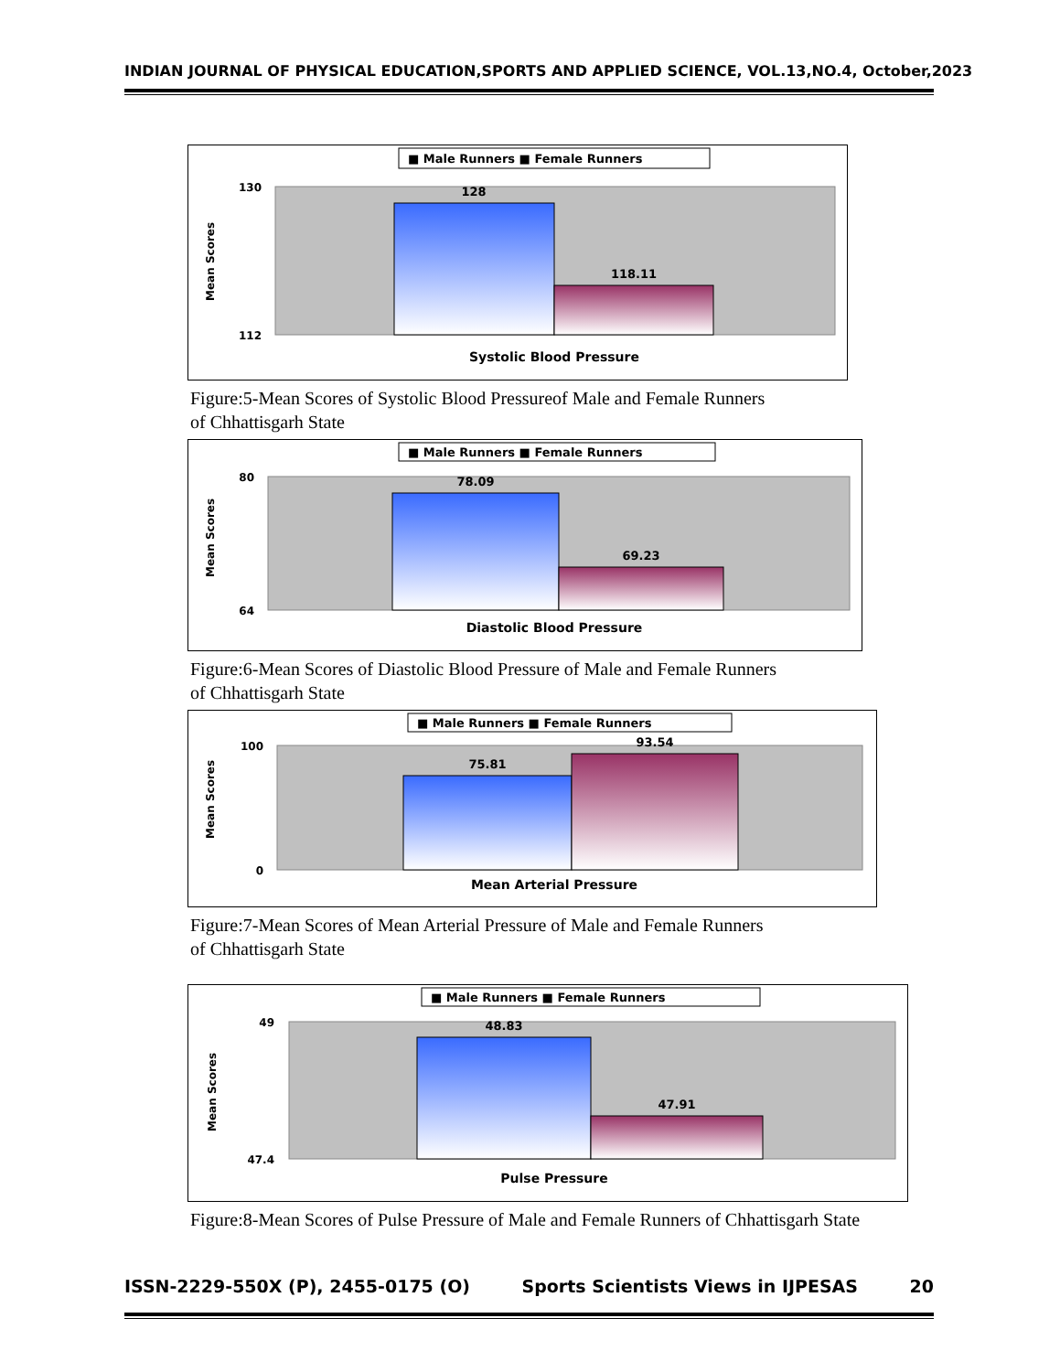INDIAN JOURNAL OF PHYSICAL EDUCATION,SPORTS AND APPLIED SCIENCE, VOL.13,NO.4, October,2023
■ Male Runners ■ Female Runners
Mean Scores
130
112
128
118.11
Systolic Blood Pressure
Figure:5-Mean Scores of Systolic Blood Pressureof Male and Female Runners
of Chhattisgarh State
■ Male Runners ■ Female Runners
Mean Scores
80
64
78.09
69.23
Diastolic Blood Pressure
Figure:6-Mean Scores of Diastolic Blood Pressure of Male and Female Runners
of Chhattisgarh State
■ Male Runners ■ Female Runners
Mean Scores
100
0
75.81
93.54
Mean Arterial Pressure
Figure:7-Mean Scores of Mean Arterial Pressure of Male and Female Runners
of Chhattisgarh State
■ Male Runners ■ Female Runners
Mean Scores
49
47.4
48.83
47.91
Pulse Pressure
Figure:8-Mean Scores of Pulse Pressure of Male and Female Runners of Chhattisgarh State
ISSN-2229-550X (P), 2455-0175 (O) Sports Scientists Views in IJPESAS 20